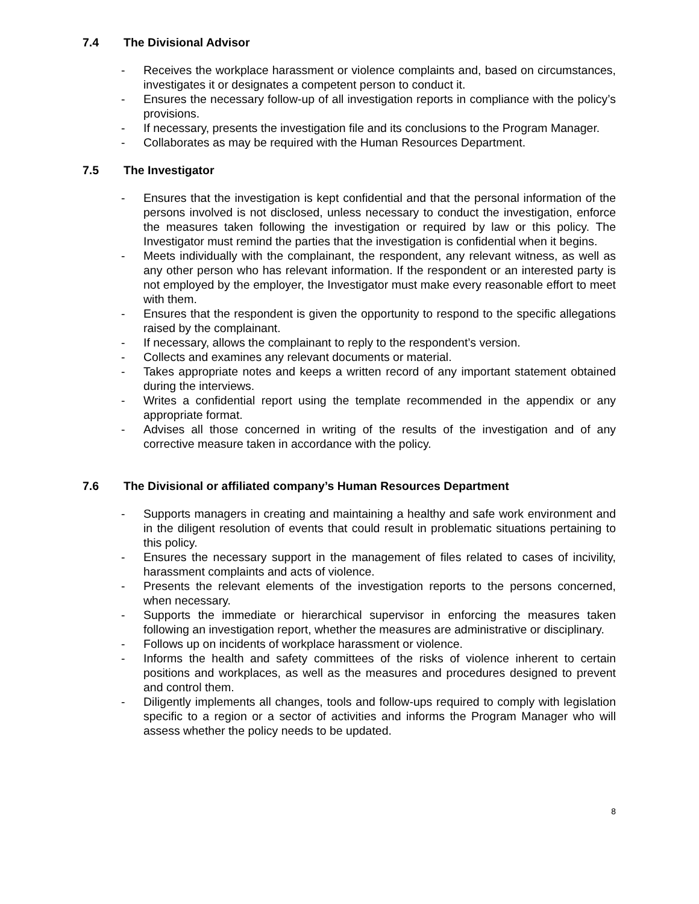7.4 The Divisional Advisor
- Receives the workplace harassment or violence complaints and, based on circumstances, investigates it or designates a competent person to conduct it.
- Ensures the necessary follow-up of all investigation reports in compliance with the policy’s provisions.
- If necessary, presents the investigation file and its conclusions to the Program Manager.
- Collaborates as may be required with the Human Resources Department.
7.5 The Investigator
- Ensures that the investigation is kept confidential and that the personal information of the persons involved is not disclosed, unless necessary to conduct the investigation, enforce the measures taken following the investigation or required by law or this policy. The Investigator must remind the parties that the investigation is confidential when it begins.
- Meets individually with the complainant, the respondent, any relevant witness, as well as any other person who has relevant information. If the respondent or an interested party is not employed by the employer, the Investigator must make every reasonable effort to meet with them.
- Ensures that the respondent is given the opportunity to respond to the specific allegations raised by the complainant.
- If necessary, allows the complainant to reply to the respondent’s version.
- Collects and examines any relevant documents or material.
- Takes appropriate notes and keeps a written record of any important statement obtained during the interviews.
- Writes a confidential report using the template recommended in the appendix or any appropriate format.
- Advises all those concerned in writing of the results of the investigation and of any corrective measure taken in accordance with the policy.
7.6 The Divisional or affiliated company’s Human Resources Department
- Supports managers in creating and maintaining a healthy and safe work environment and in the diligent resolution of events that could result in problematic situations pertaining to this policy.
- Ensures the necessary support in the management of files related to cases of incivility, harassment complaints and acts of violence.
- Presents the relevant elements of the investigation reports to the persons concerned, when necessary.
- Supports the immediate or hierarchical supervisor in enforcing the measures taken following an investigation report, whether the measures are administrative or disciplinary.
- Follows up on incidents of workplace harassment or violence.
- Informs the health and safety committees of the risks of violence inherent to certain positions and workplaces, as well as the measures and procedures designed to prevent and control them.
- Diligently implements all changes, tools and follow-ups required to comply with legislation specific to a region or a sector of activities and informs the Program Manager who will assess whether the policy needs to be updated.
8